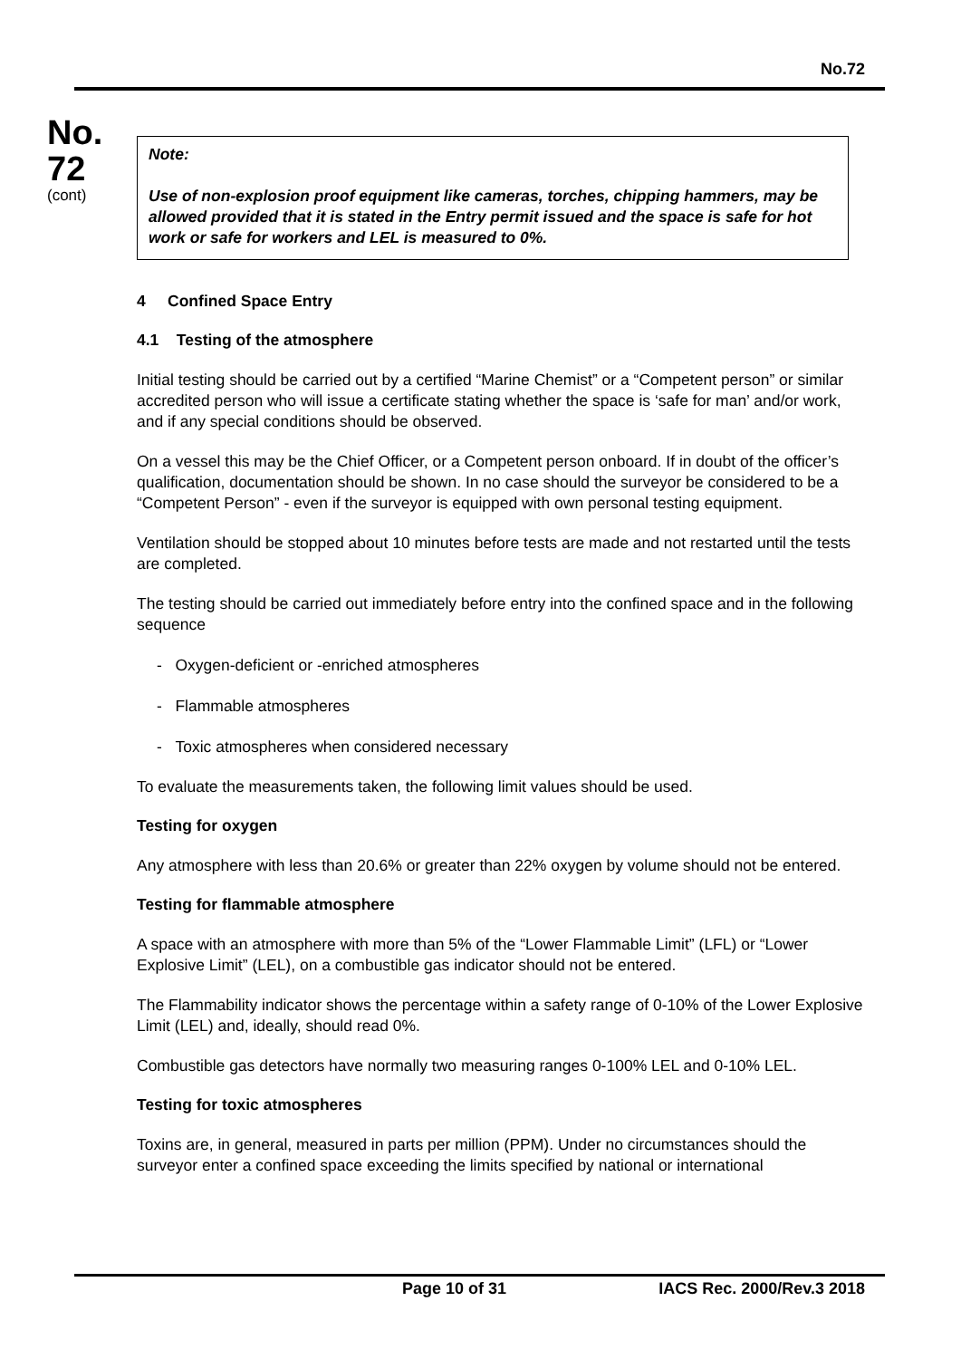No.72
No.
72
(cont)
Note:
Use of non-explosion proof equipment like cameras, torches, chipping hammers, may be allowed provided that it is stated in the Entry permit issued and the space is safe for hot work or safe for workers and LEL is measured to 0%.
4 Confined Space Entry
4.1 Testing of the atmosphere
Initial testing should be carried out by a certified “Marine Chemist” or a “Competent person” or similar accredited person who will issue a certificate stating whether the space is ‘safe for man’ and/or work, and if any special conditions should be observed.
On a vessel this may be the Chief Officer, or a Competent person onboard. If in doubt of the officer’s qualification, documentation should be shown. In no case should the surveyor be considered to be a “Competent Person” - even if the surveyor is equipped with own personal testing equipment.
Ventilation should be stopped about 10 minutes before tests are made and not restarted until the tests are completed.
The testing should be carried out immediately before entry into the confined space and in the following sequence
- Oxygen-deficient or -enriched atmospheres
- Flammable atmospheres
- Toxic atmospheres when considered necessary
To evaluate the measurements taken, the following limit values should be used.
Testing for oxygen
Any atmosphere with less than 20.6% or greater than 22% oxygen by volume should not be entered.
Testing for flammable atmosphere
A space with an atmosphere with more than 5% of the “Lower Flammable Limit” (LFL) or “Lower Explosive Limit” (LEL), on a combustible gas indicator should not be entered.
The Flammability indicator shows the percentage within a safety range of 0-10% of the Lower Explosive Limit (LEL) and, ideally, should read 0%.
Combustible gas detectors have normally two measuring ranges 0-100% LEL and 0-10% LEL.
Testing for toxic atmospheres
Toxins are, in general, measured in parts per million (PPM). Under no circumstances should the surveyor enter a confined space exceeding the limits specified by national or international
Page 10 of 31 IACS Rec. 2000/Rev.3 2018